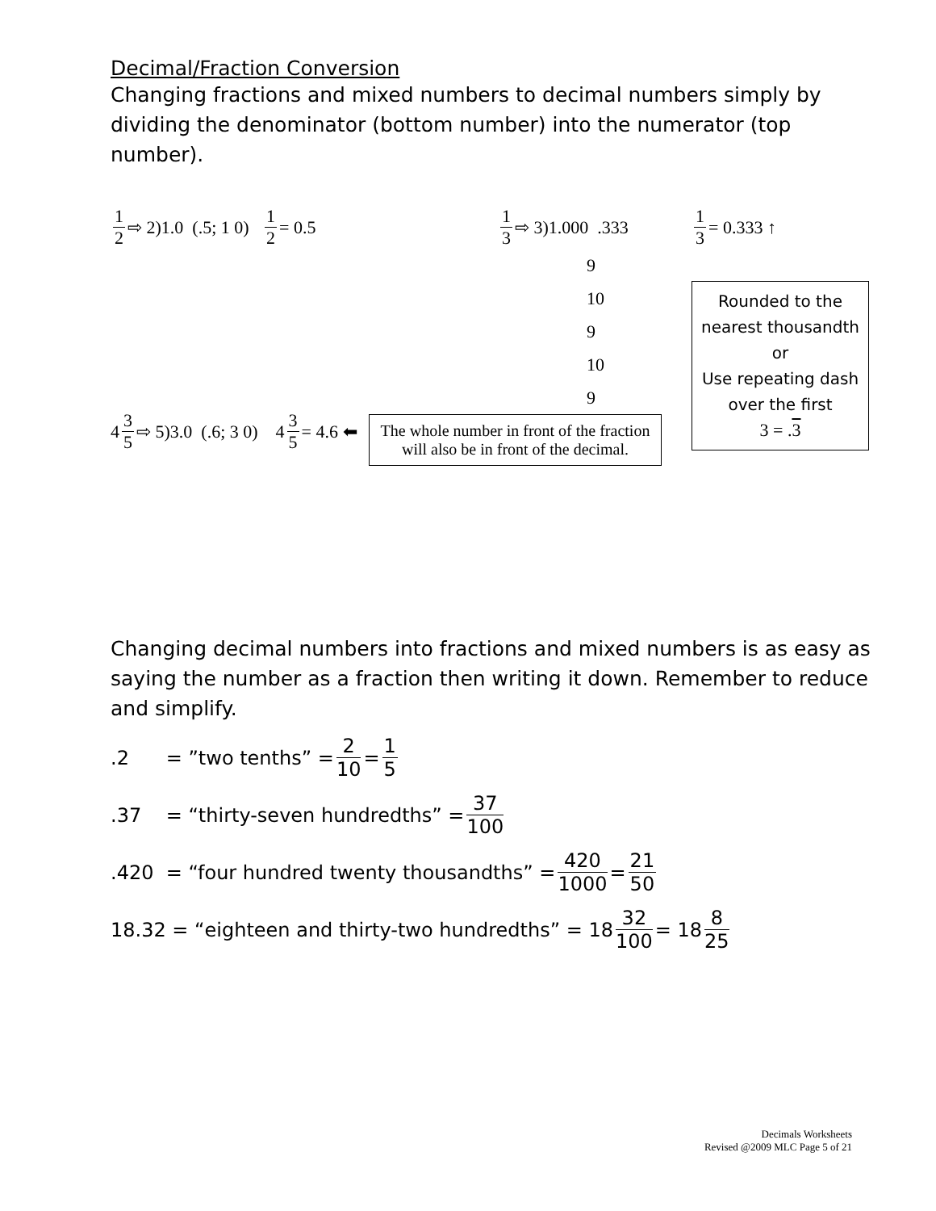Decimal/Fraction Conversion
Changing fractions and mixed numbers to decimal numbers simply by dividing the denominator (bottom number) into the numerator (top number).
1 2 ⇨ 2)1.0 (.5; 1 0) 1 2 = 0.5
4 3 5 ⇨ 5)3.0 (.6; 3 0) 4 3 5 = 4.6 ⬅
1 3 ⇨ 3)1.000 .333
9
10
9
10
9
The whole number in front of the fraction will also be in front of the decimal.
1 3 = 0.333 ↑
Rounded to the nearest thousandth
or
Use repeating dash over the first
3 = .3
Changing decimal numbers into fractions and mixed numbers is as easy as saying the number as a fraction then writing it down. Remember to reduce and simplify.
.2 = ”two tenths” = 2 10 = 1 5
.37 = “thirty-seven hundredths” = 37 100
.420 = “four hundred twenty thousandths” = 420 1000 = 21 50
18.32 = “eighteen and thirty-two hundredths” = 18 32 100 = 18 8 25
Decimals Worksheets
Revised @2009 MLC Page 5 of 21